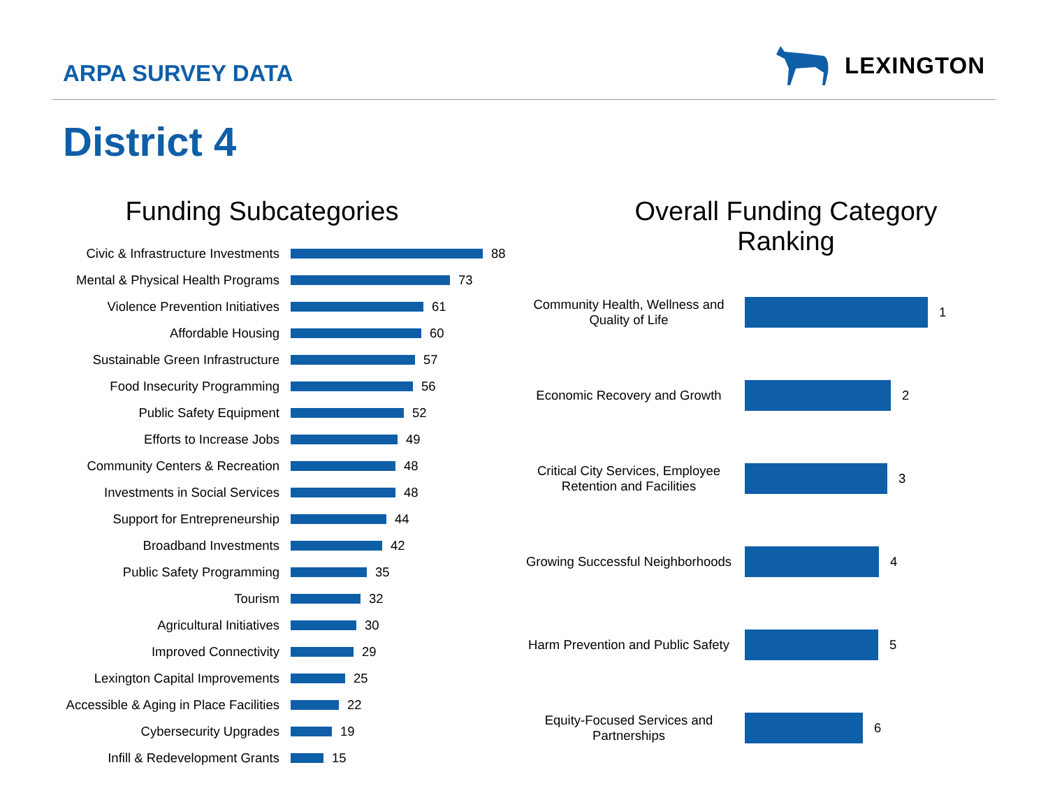ARPA SURVEY DATA
LEXINGTON
District 4
Funding Subcategories
Civic & Infrastructure Investments 88
Mental & Physical Health Programs 73
Violence Prevention Initiatives 61
Affordable Housing 60
Sustainable Green Infrastructure 57
Food Insecurity Programming 56
Public Safety Equipment 52
Efforts to Increase Jobs 49
Community Centers & Recreation 48
Investments in Social Services 48
Support for Entrepreneurship 44
Broadband Investments 42
Public Safety Programming 35
Tourism 32
Agricultural Initiatives 30
Improved Connectivity 29
Lexington Capital Improvements 25
Accessible & Aging in Place Facilities 22
Cybersecurity Upgrades 19
Infill & Redevelopment Grants 15
Overall Funding Category
Ranking
Community Health, Wellness and Quality of Life 1
Economic Recovery and Growth 2
Critical City Services, Employee Retention and Facilities 3
Growing Successful Neighborhoods 4
Harm Prevention and Public Safety 5
Equity-Focused Services and Partnerships 6